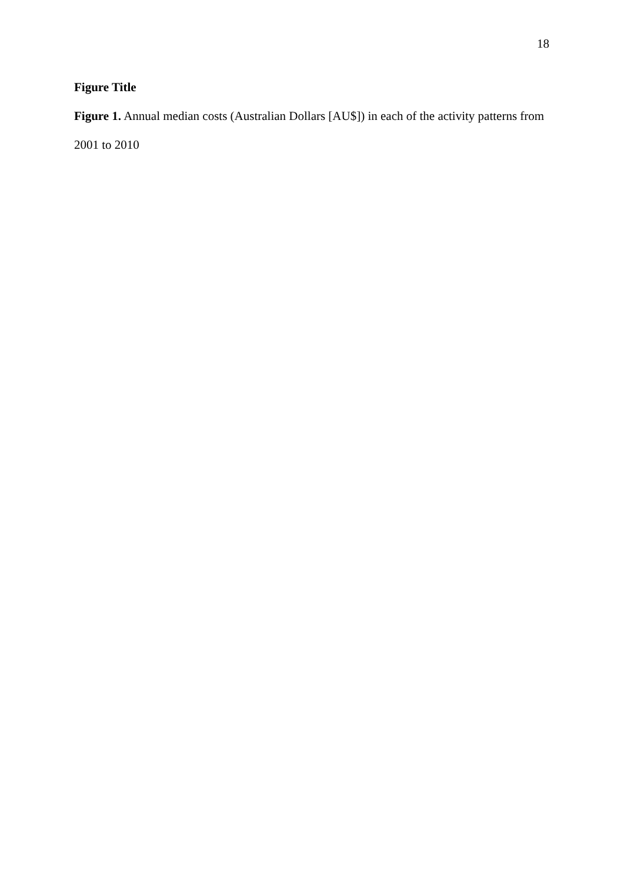18
Figure Title
Figure 1. Annual median costs (Australian Dollars [AU$]) in each of the activity patterns from 2001 to 2010